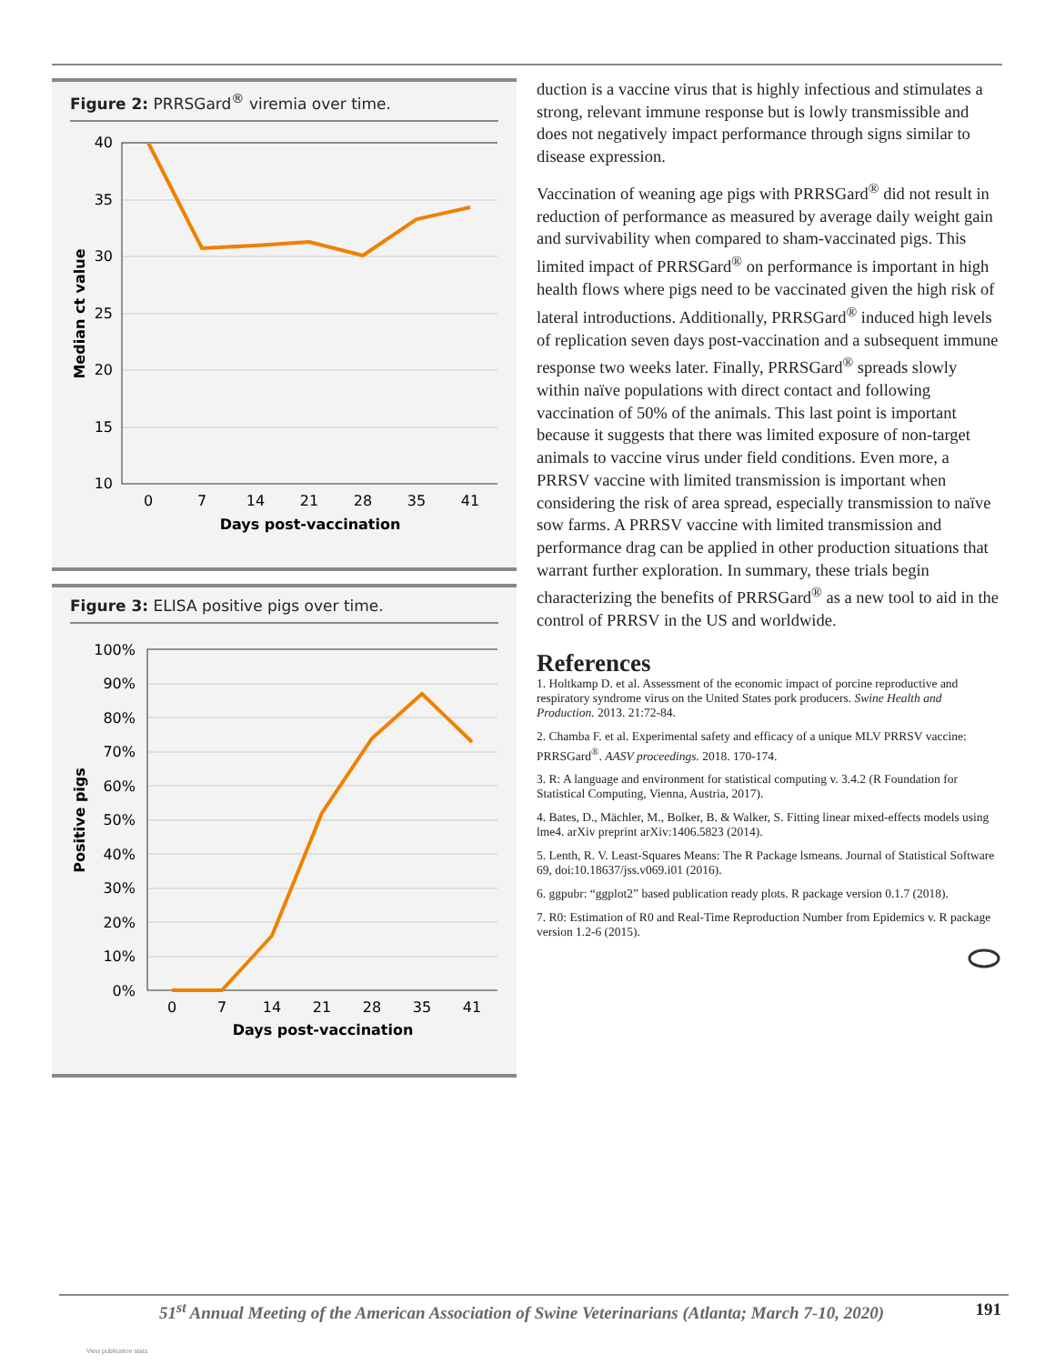Figure 2: PRRSGard<sup>®</sup> viremia over time.
40
35
30
25
20
15
10
0
7
14
21
28
35
41
Days post-vaccination
Median ct value
Figure 3: ELISA positive pigs over time.
100%
90%
80%
70%
60%
50%
40%
30%
20%
10%
0%
0
7
14
21
28
35
41
Days post-vaccination
Positive pigs
duction is a vaccine virus that is highly infectious and stimulates a strong, relevant immune response but is lowly transmissible and does not negatively impact performance through signs similar to disease expression.
Vaccination of weaning age pigs with PRRSGard<sup>®</sup> did not result in reduction of performance as measured by average daily weight gain and survivability when compared to sham-vaccinated pigs. This limited impact of PRRSGard<sup>®</sup> on performance is important in high health flows where pigs need to be vaccinated given the high risk of lateral introductions. Additionally, PRRSGard<sup>®</sup> induced high levels of replication seven days post-vaccination and a subsequent immune response two weeks later. Finally, PRRSGard<sup>®</sup> spreads slowly within naïve populations with direct contact and following vaccination of 50% of the animals. This last point is important because it suggests that there was limited exposure of non-target animals to vaccine virus under field conditions. Even more, a PRRSV vaccine with limited transmission is important when considering the risk of area spread, especially transmission to naïve sow farms. A PRRSV vaccine with limited transmission and performance drag can be applied in other production situations that warrant further exploration. In summary, these trials begin characterizing the benefits of PRRSGard<sup>®</sup> as a new tool to aid in the control of PRRSV in the US and worldwide.
References
1. Holtkamp D. et al. Assessment of the economic impact of porcine reproductive and respiratory syndrome virus on the United States pork producers. Swine Health and Production. 2013. 21:72-84.
2. Chamba F. et al. Experimental safety and efficacy of a unique MLV PRRSV vaccine: PRRSGard<sup>®</sup>. AASV proceedings. 2018. 170-174.
3. R: A language and environment for statistical computing v. 3.4.2 (R Foundation for Statistical Computing, Vienna, Austria, 2017).
4. Bates, D., Mächler, M., Bolker, B. & Walker, S. Fitting linear mixed-effects models using lme4. arXiv preprint arXiv:1406.5823 (2014).
5. Lenth, R. V. Least-Squares Means: The R Package lsmeans. Journal of Statistical Software 69, doi:10.18637/jss.v069.i01 (2016).
6. ggpubr: “ggplot2” based publication ready plots. R package version 0.1.7 (2018).
7. R0: Estimation of R0 and Real-Time Reproduction Number from Epidemics v. R package version 1.2-6 (2015).
51<sup>st</sup> Annual Meeting of the American Association of Swine Veterinarians (Atlanta; March 7-10, 2020) 191
View publication stats